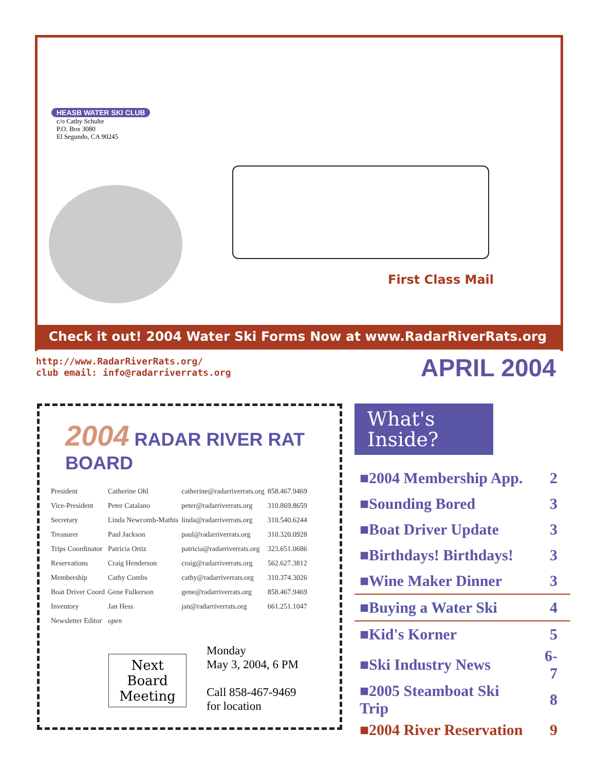HEASB WATER SKI CLUB
c/o Cathy Schulte
P.O. Box 3080
El Segundo, CA 90245
First Class Mail
Check it out! 2004 Water Ski Forms Now at www.RadarRiverRats.org
http://www.RadarRiverRats.org/
club email: info@radarriverrats.org
APRIL 2004
2004 RADAR RIVER RAT BOARD
| President | Catherine Ohl | catherine@radarriverrats.org | 858.467.9469 |
| Vice-President | Peter Catalano | peter@radarriverrats.org | 310.869.8659 |
| Secretary | Linda Newcomb-Mathis | linda@radarriverrats.org | 310.540.6244 |
| Treasurer | Paul Jackson | paul@radarriverrats.org | 310.320.0928 |
| Trips Coordinator | Patricia Ortiz | patricia@radarriverrats.org | 323.651.0686 |
| Reservations | Craig Henderson | craig@radarriverrats.org | 562.627.3812 |
| Membership | Cathy Combs | cathy@radarriverrats.org | 310.374.3026 |
| Boat Driver Coord | Gene Fulkerson | gene@radarriverrats.org | 858.467.9469 |
| Inventory | Jan Hess | jan@radarriverrats.org | 661.251.1047 |
| Newsletter Editor | open | | |
Next
Board
Meeting
Monday
May 3, 2004, 6 PM
Call 858-467-9469
for location
What's
Inside?
| ■2004 Membership App. | 2 |
| ■Sounding Bored | 3 |
| ■Boat Driver Update | 3 |
| ■Birthdays! Birthdays! | 3 |
| ■Wine Maker Dinner | 3 |
| ■Buying a Water Ski | 4 |
| ■Kid's Korner | 5 |
| ■Ski Industry News | 6-7 |
| ■2005 Steamboat Ski Trip | 8 |
| ■2004 River Reservation | 9 |